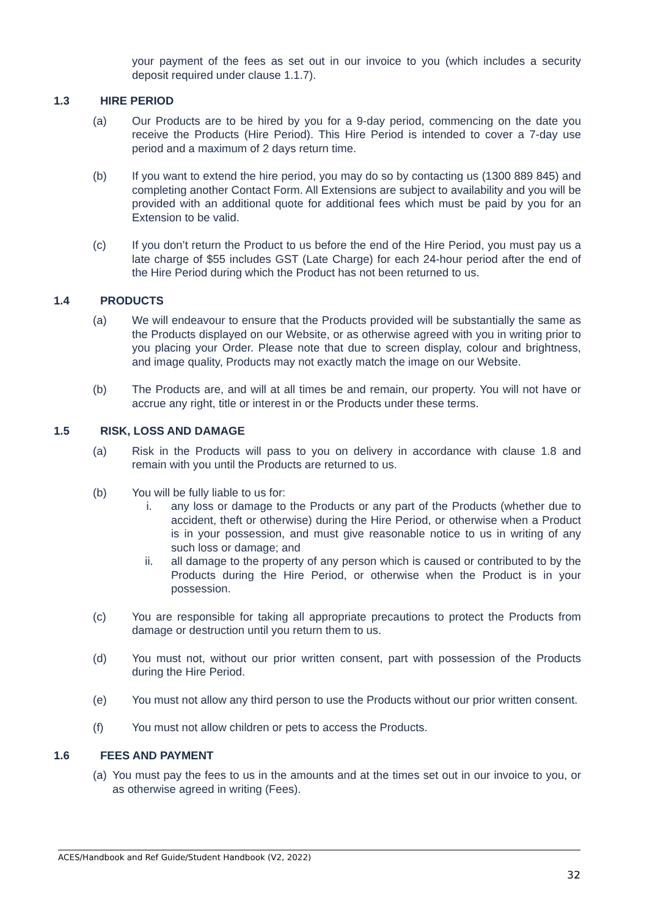your payment of the fees as set out in our invoice to you (which includes a security deposit required under clause 1.1.7).
1.3 HIRE PERIOD
(a) Our Products are to be hired by you for a 9-day period, commencing on the date you receive the Products (Hire Period). This Hire Period is intended to cover a 7-day use period and a maximum of 2 days return time.
(b) If you want to extend the hire period, you may do so by contacting us (1300 889 845) and completing another Contact Form. All Extensions are subject to availability and you will be provided with an additional quote for additional fees which must be paid by you for an Extension to be valid.
(c) If you don’t return the Product to us before the end of the Hire Period, you must pay us a late charge of $55 includes GST (Late Charge) for each 24-hour period after the end of the Hire Period during which the Product has not been returned to us.
1.4 PRODUCTS
(a) We will endeavour to ensure that the Products provided will be substantially the same as the Products displayed on our Website, or as otherwise agreed with you in writing prior to you placing your Order. Please note that due to screen display, colour and brightness, and image quality, Products may not exactly match the image on our Website.
(b) The Products are, and will at all times be and remain, our property. You will not have or accrue any right, title or interest in or the Products under these terms.
1.5 RISK, LOSS AND DAMAGE
(a) Risk in the Products will pass to you on delivery in accordance with clause 1.8 and remain with you until the Products are returned to us.
(b) You will be fully liable to us for:
i. any loss or damage to the Products or any part of the Products (whether due to accident, theft or otherwise) during the Hire Period, or otherwise when a Product is in your possession, and must give reasonable notice to us in writing of any such loss or damage; and
ii. all damage to the property of any person which is caused or contributed to by the Products during the Hire Period, or otherwise when the Product is in your possession.
(c) You are responsible for taking all appropriate precautions to protect the Products from damage or destruction until you return them to us.
(d) You must not, without our prior written consent, part with possession of the Products during the Hire Period.
(e) You must not allow any third person to use the Products without our prior written consent.
(f) You must not allow children or pets to access the Products.
1.6 FEES AND PAYMENT
(a)
You must pay the fees to us in the amounts and at the times set out in our invoice to you, or as otherwise agreed in writing (Fees).
ACES/Handbook and Ref Guide/Student Handbook (V2, 2022)
32